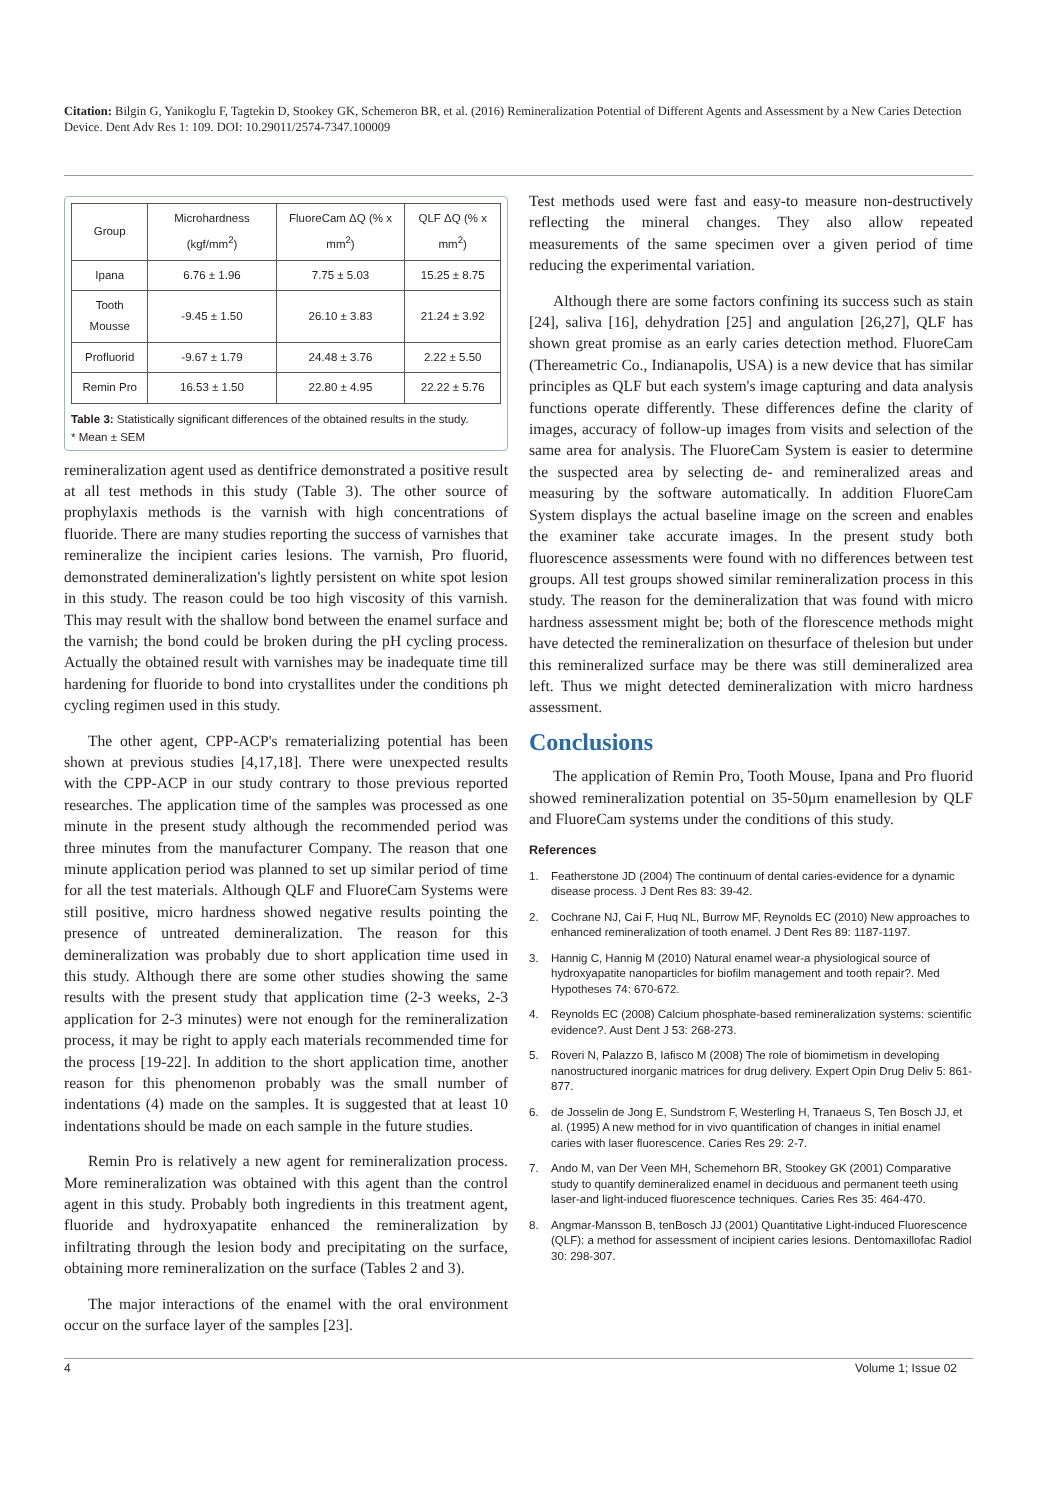Citation: Bilgin G, Yanikoglu F, Tagtekin D, Stookey GK, Schemeron BR, et al. (2016) Remineralization Potential of Different Agents and Assessment by a New Caries Detection Device. Dent Adv Res 1: 109. DOI: 10.29011/2574-7347.100009
| Group | Microhardness (kgf/mm<sup>2</sup>) | FluoreCam ΔQ (% x mm<sup>2</sup>) | QLF ΔQ (% x mm<sup>2</sup>) |
| --- | --- | --- | --- |
| Ipana | 6.76 ± 1.96 | 7.75 ± 5.03 | 15.25 ± 8.75 |
| Tooth Mousse | -9.45 ± 1.50 | 26.10 ± 3.83 | 21.24 ± 3.92 |
| Profluorid | -9.67 ± 1.79 | 24.48 ± 3.76 | 2.22 ± 5.50 |
| Remin Pro | 16.53 ± 1.50 | 22.80 ± 4.95 | 22.22 ± 5.76 |
Table 3: Statistically significant differences of the obtained results in the study.
* Mean ± SEM
remineralization agent used as dentifrice demonstrated a positive result at all test methods in this study (Table 3). The other source of prophylaxis methods is the varnish with high concentrations of fluoride. There are many studies reporting the success of varnishes that remineralize the incipient caries lesions. The varnish, Pro fluorid, demonstrated demineralization's lightly persistent on white spot lesion in this study. The reason could be too high viscosity of this varnish. This may result with the shallow bond between the enamel surface and the varnish; the bond could be broken during the pH cycling process. Actually the obtained result with varnishes may be inadequate time till hardening for fluoride to bond into crystallites under the conditions ph cycling regimen used in this study.
The other agent, CPP-ACP's rematerializing potential has been shown at previous studies [4,17,18]. There were unexpected results with the CPP-ACP in our study contrary to those previous reported researches. The application time of the samples was processed as one minute in the present study although the recommended period was three minutes from the manufacturer Company. The reason that one minute application period was planned to set up similar period of time for all the test materials. Although QLF and FluoreCam Systems were still positive, micro hardness showed negative results pointing the presence of untreated demineralization. The reason for this demineralization was probably due to short application time used in this study. Although there are some other studies showing the same results with the present study that application time (2-3 weeks, 2-3 application for 2-3 minutes) were not enough for the remineralization process, it may be right to apply each materials recommended time for the process [19-22]. In addition to the short application time, another reason for this phenomenon probably was the small number of indentations (4) made on the samples. It is suggested that at least 10 indentations should be made on each sample in the future studies.
Remin Pro is relatively a new agent for remineralization process. More remineralization was obtained with this agent than the control agent in this study. Probably both ingredients in this treatment agent, fluoride and hydroxyapatite enhanced the remineralization by infiltrating through the lesion body and precipitating on the surface, obtaining more remineralization on the surface (Tables 2 and 3).
The major interactions of the enamel with the oral environment occur on the surface layer of the samples [23].
Test methods used were fast and easy-to measure non-destructively reflecting the mineral changes. They also allow repeated measurements of the same specimen over a given period of time reducing the experimental variation.
Although there are some factors confining its success such as stain [24], saliva [16], dehydration [25] and angulation [26,27], QLF has shown great promise as an early caries detection method. FluoreCam (Thereametric Co., Indianapolis, USA) is a new device that has similar principles as QLF but each system's image capturing and data analysis functions operate differently. These differences define the clarity of images, accuracy of follow-up images from visits and selection of the same area for analysis. The FluoreCam System is easier to determine the suspected area by selecting de- and remineralized areas and measuring by the software automatically. In addition FluoreCam System displays the actual baseline image on the screen and enables the examiner take accurate images. In the present study both fluorescence assessments were found with no differences between test groups. All test groups showed similar remineralization process in this study. The reason for the demineralization that was found with micro hardness assessment might be; both of the florescence methods might have detected the remineralization on thesurface of thelesion but under this remineralized surface may be there was still demineralized area left. Thus we might detected demineralization with micro hardness assessment.
Conclusions
The application of Remin Pro, Tooth Mouse, Ipana and Pro fluorid showed remineralization potential on 35-50μm enamellesion by QLF and FluoreCam systems under the conditions of this study.
References
1. Featherstone JD (2004) The continuum of dental caries-evidence for a dynamic disease process. J Dent Res 83: 39-42.
2. Cochrane NJ, Cai F, Huq NL, Burrow MF, Reynolds EC (2010) New approaches to enhanced remineralization of tooth enamel. J Dent Res 89: 1187-1197.
3. Hannig C, Hannig M (2010) Natural enamel wear-a physiological source of hydroxyapatite nanoparticles for biofilm management and tooth repair?. Med Hypotheses 74: 670-672.
4. Reynolds EC (2008) Calcium phosphate-based remineralization systems: scientific evidence?. Aust Dent J 53: 268-273.
5. Roveri N, Palazzo B, Iafisco M (2008) The role of biomimetism in developing nanostructured inorganic matrices for drug delivery. Expert Opin Drug Deliv 5: 861-877.
6. de Josselin de Jong E, Sundstrom F, Westerling H, Tranaeus S, Ten Bosch JJ, et al. (1995) A new method for in vivo quantification of changes in initial enamel caries with laser fluorescence. Caries Res 29: 2-7.
7. Ando M, van Der Veen MH, Schemehorn BR, Stookey GK (2001) Comparative study to quantify demineralized enamel in deciduous and permanent teeth using laser-and light-induced fluorescence techniques. Caries Res 35: 464-470.
8. Angmar-Mansson B, tenBosch JJ (2001) Quantitative Light-induced Fluorescence (QLF): a method for assessment of incipient caries lesions. Dentomaxillofac Radiol 30: 298-307.
4 Volume 1; Issue 02